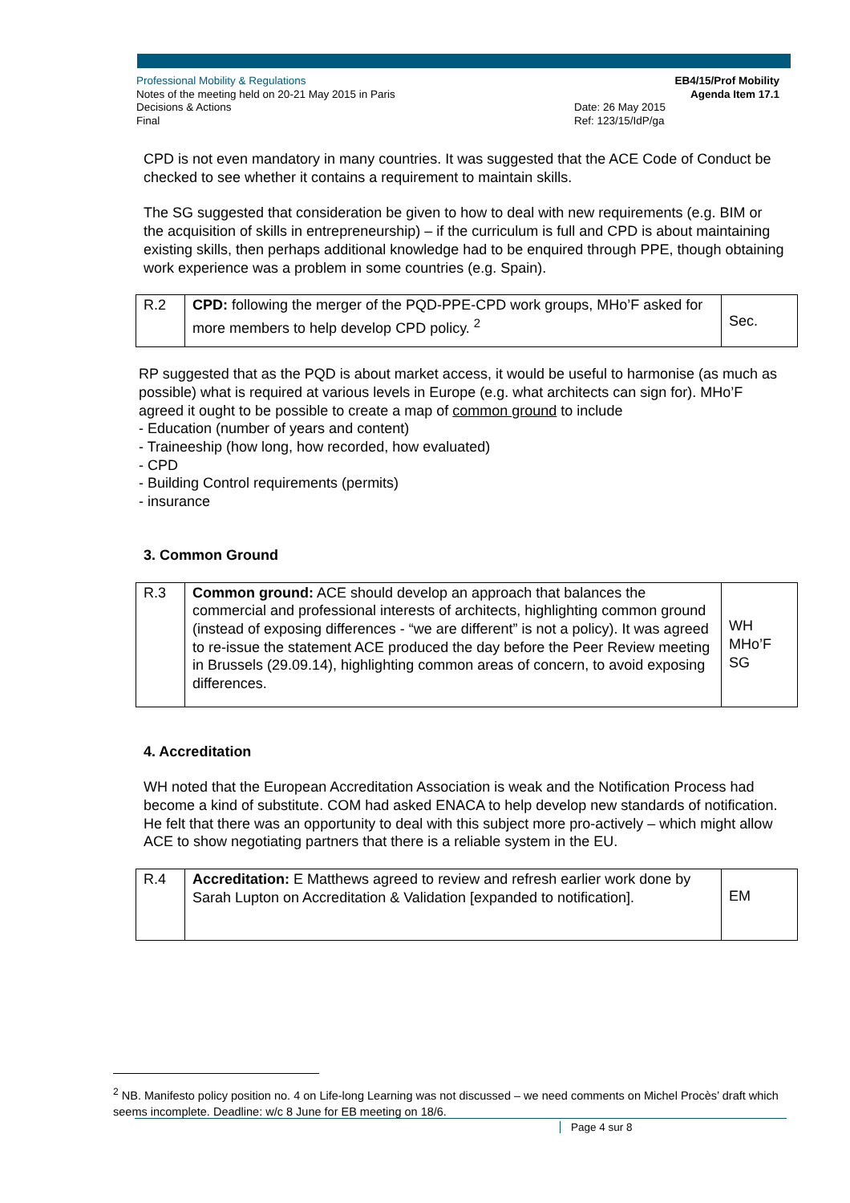Professional Mobility & Regulations
Notes of the meeting held on 20-21 May 2015 in Paris
Decisions & Actions
Final
EB4/15/Prof Mobility
Agenda Item 17.1
Date: 26 May 2015
Ref: 123/15/IdP/ga
CPD is not even mandatory in many countries. It was suggested that the ACE Code of Conduct be checked to see whether it contains a requirement to maintain skills.
The SG suggested that consideration be given to how to deal with new requirements (e.g. BIM or the acquisition of skills in entrepreneurship) – if the curriculum is full and CPD is about maintaining existing skills, then perhaps additional knowledge had to be enquired through PPE, though obtaining work experience was a problem in some countries (e.g. Spain).
| R.2 | CPD: following the merger of the PQD-PPE-CPD work groups, MHo’F asked for more members to help develop CPD policy. <sup>2</sup> | Sec. |
RP suggested that as the PQD is about market access, it would be useful to harmonise (as much as possible) what is required at various levels in Europe (e.g. what architects can sign for). MHo’F agreed it ought to be possible to create a map of common ground to include
- Education (number of years and content)
- Traineeship (how long, how recorded, how evaluated)
- CPD
- Building Control requirements (permits)
- insurance
3. Common Ground
| R.3 | Common ground: ACE should develop an approach that balances the commercial and professional interests of architects, highlighting common ground (instead of exposing differences - “we are different” is not a policy). It was agreed to re-issue the statement ACE produced the day before the Peer Review meeting in Brussels (29.09.14), highlighting common areas of concern, to avoid exposing differences. | WH MHo’F SG |
4. Accreditation
WH noted that the European Accreditation Association is weak and the Notification Process had become a kind of substitute. COM had asked ENACA to help develop new standards of notification. He felt that there was an opportunity to deal with this subject more pro-actively – which might allow ACE to show negotiating partners that there is a reliable system in the EU.
| R.4 | Accreditation: E Matthews agreed to review and refresh earlier work done by Sarah Lupton on Accreditation & Validation [expanded to notification]. | EM |
<sup>2</sup> NB. Manifesto policy position no. 4 on Life-long Learning was not discussed – we need comments on Michel Procès’ draft which seems incomplete. Deadline: w/c 8 June for EB meeting on 18/6.
Page 4 sur 8